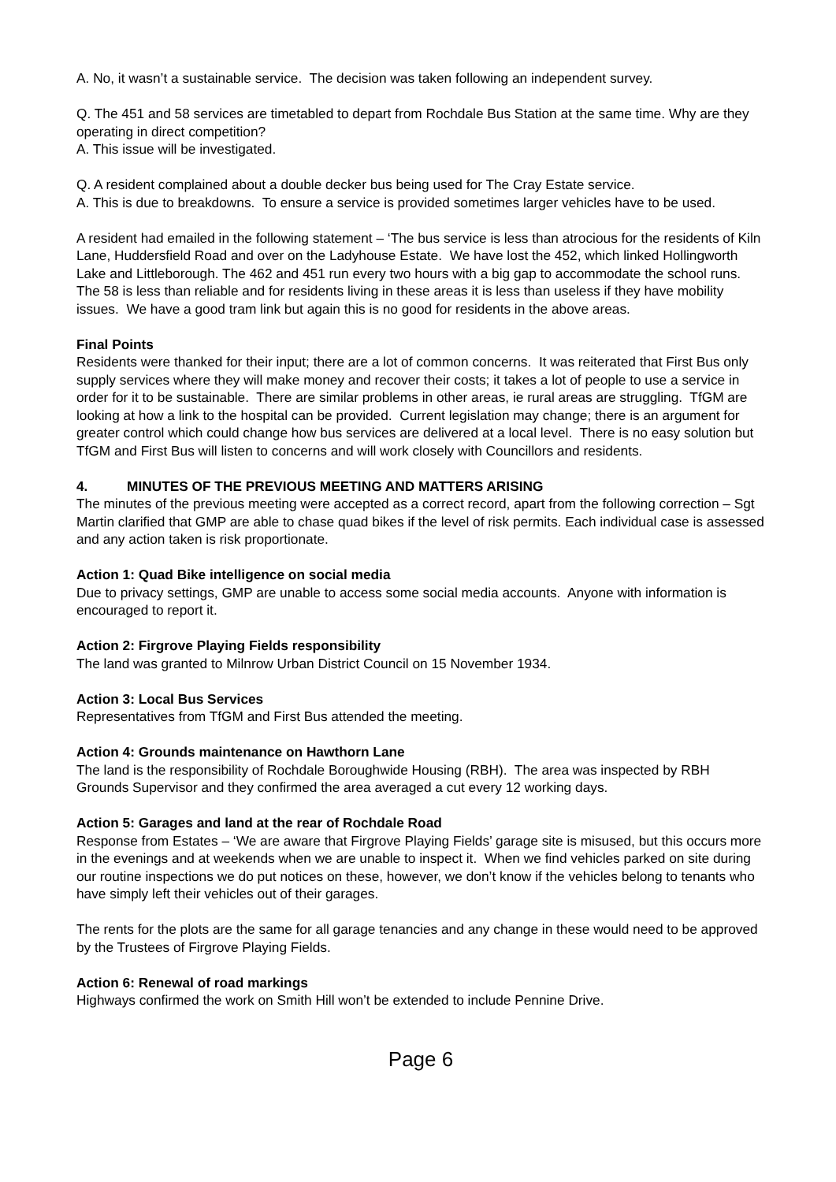A. No, it wasn’t a sustainable service. The decision was taken following an independent survey.
Q. The 451 and 58 services are timetabled to depart from Rochdale Bus Station at the same time. Why are they operating in direct competition?
A. This issue will be investigated.
Q. A resident complained about a double decker bus being used for The Cray Estate service.
A. This is due to breakdowns. To ensure a service is provided sometimes larger vehicles have to be used.
A resident had emailed in the following statement – ‘The bus service is less than atrocious for the residents of Kiln Lane, Huddersfield Road and over on the Ladyhouse Estate. We have lost the 452, which linked Hollingworth Lake and Littleborough. The 462 and 451 run every two hours with a big gap to accommodate the school runs. The 58 is less than reliable and for residents living in these areas it is less than useless if they have mobility issues. We have a good tram link but again this is no good for residents in the above areas.
Final Points
Residents were thanked for their input; there are a lot of common concerns. It was reiterated that First Bus only supply services where they will make money and recover their costs; it takes a lot of people to use a service in order for it to be sustainable. There are similar problems in other areas, ie rural areas are struggling. TfGM are looking at how a link to the hospital can be provided. Current legislation may change; there is an argument for greater control which could change how bus services are delivered at a local level. There is no easy solution but TfGM and First Bus will listen to concerns and will work closely with Councillors and residents.
4. MINUTES OF THE PREVIOUS MEETING AND MATTERS ARISING
The minutes of the previous meeting were accepted as a correct record, apart from the following correction – Sgt Martin clarified that GMP are able to chase quad bikes if the level of risk permits. Each individual case is assessed and any action taken is risk proportionate.
Action 1: Quad Bike intelligence on social media
Due to privacy settings, GMP are unable to access some social media accounts. Anyone with information is encouraged to report it.
Action 2: Firgrove Playing Fields responsibility
The land was granted to Milnrow Urban District Council on 15 November 1934.
Action 3: Local Bus Services
Representatives from TfGM and First Bus attended the meeting.
Action 4: Grounds maintenance on Hawthorn Lane
The land is the responsibility of Rochdale Boroughwide Housing (RBH). The area was inspected by RBH Grounds Supervisor and they confirmed the area averaged a cut every 12 working days.
Action 5: Garages and land at the rear of Rochdale Road
Response from Estates – ‘We are aware that Firgrove Playing Fields’ garage site is misused, but this occurs more in the evenings and at weekends when we are unable to inspect it. When we find vehicles parked on site during our routine inspections we do put notices on these, however, we don’t know if the vehicles belong to tenants who have simply left their vehicles out of their garages.
The rents for the plots are the same for all garage tenancies and any change in these would need to be approved by the Trustees of Firgrove Playing Fields.
Action 6: Renewal of road markings
Highways confirmed the work on Smith Hill won’t be extended to include Pennine Drive.
Page 6